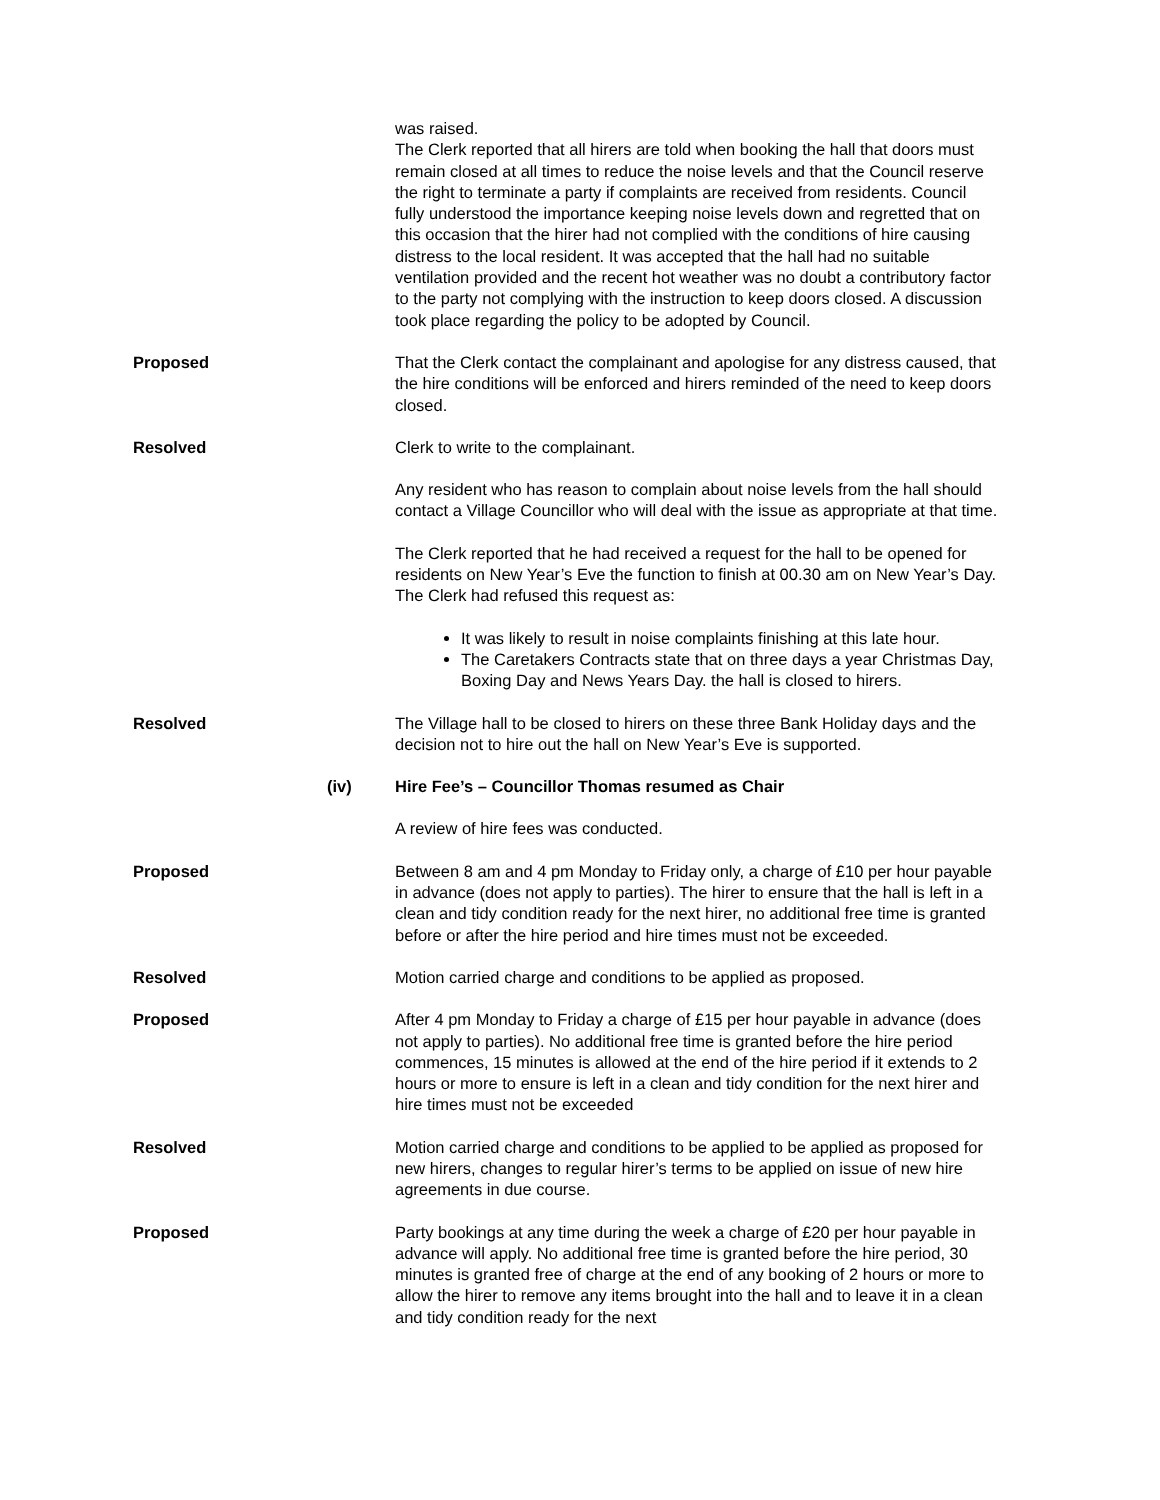was raised.
The Clerk reported that all hirers are told when booking the hall that doors must remain closed at all times to reduce the noise levels and that the Council reserve the right to terminate a party if complaints are received from residents. Council fully understood the importance keeping noise levels down and regretted that on this occasion that the hirer had not complied with the conditions of hire causing distress to the local resident. It was accepted that the hall had no suitable ventilation provided and the recent hot weather was no doubt a contributory factor to the party not complying with the instruction to keep doors closed. A discussion took place regarding the policy to be adopted by Council.
Proposed That the Clerk contact the complainant and apologise for any distress caused, that the hire conditions will be enforced and hirers reminded of the need to keep doors closed.
Resolved Clerk to write to the complainant.
Any resident who has reason to complain about noise levels from the hall should contact a Village Councillor who will deal with the issue as appropriate at that time.
The Clerk reported that he had received a request for the hall to be opened for residents on New Year’s Eve the function to finish at 00.30 am on New Year’s Day. The Clerk had refused this request as:
It was likely to result in noise complaints finishing at this late hour.
The Caretakers Contracts state that on three days a year Christmas Day, Boxing Day and News Years Day. the hall is closed to hirers.
Resolved The Village hall to be closed to hirers on these three Bank Holiday days and the decision not to hire out the hall on New Year’s Eve is supported.
(iv) Hire Fee’s – Councillor Thomas resumed as Chair
A review of hire fees was conducted.
Proposed Between 8 am and 4 pm Monday to Friday only, a charge of £10 per hour payable in advance (does not apply to parties). The hirer to ensure that the hall is left in a clean and tidy condition ready for the next hirer, no additional free time is granted before or after the hire period and hire times must not be exceeded.
Resolved Motion carried charge and conditions to be applied as proposed.
Proposed After 4 pm Monday to Friday a charge of £15 per hour payable in advance (does not apply to parties). No additional free time is granted before the hire period commences, 15 minutes is allowed at the end of the hire period if it extends to 2 hours or more to ensure is left in a clean and tidy condition for the next hirer and hire times must not be exceeded
Resolved Motion carried charge and conditions to be applied to be applied as proposed for new hirers, changes to regular hirer’s terms to be applied on issue of new hire agreements in due course.
Proposed Party bookings at any time during the week a charge of £20 per hour payable in advance will apply. No additional free time is granted before the hire period, 30 minutes is granted free of charge at the end of any booking of 2 hours or more to allow the hirer to remove any items brought into the hall and to leave it in a clean and tidy condition ready for the next